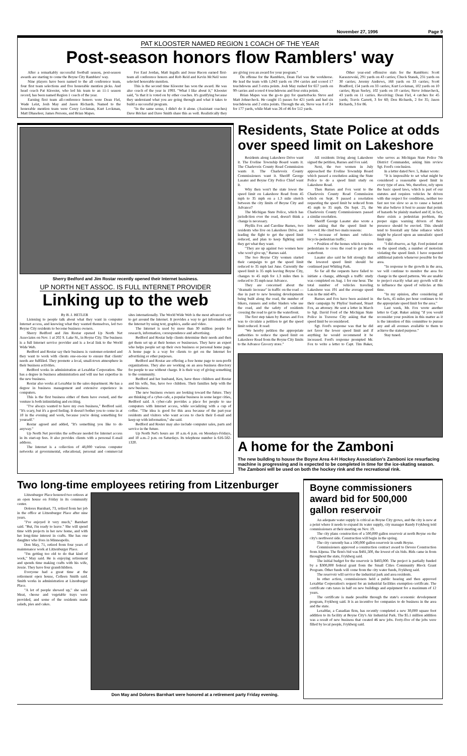November 27, 1996 Page 9
PAT KLOOSTER NAMED REGION 1 COACH OF THE YEAR
Post-season honors flow Ramblers' way
After a remarkably successful football season, post-season awards are starting to come the Boyne City Ramblers' way.
Nine players have been named to the all conference team, four first team selections and five honorable mention picks. And head coach Pat Klooster, who led his team to an 11-1 season record, has been named Region 1 coach of the year.
Earning first team all-conference honors were Dean Fiel, Wade Leist, Josh May and Jason Richards. Named to the honorable mention team were Corey Lockman, Kurt Lockman, Matt Dhaseleer, James Persons, and Brian Mapes.
For East Jordan, Matt Ingalls and Jesse Bacon earned first-team all conference honors and Rob Reid and Kevin McNeil were selected honorable mention.
This is the second time Klooster has won the award. He was also coach of the year in 1993. "What I like about it," Klooster said, "is that it is voted on by other coaches. It's gratifying because they understand what you are going through and what it takes to build a successful program.
"In the same sense, I didn't do it alone. (Assistant coaches) Dave Bricker and Dave Smith share this as well. Realistically they are giving you an award for your program."
On offense for the Ramblers, Dean Fiel was the workhorse. He lead the team with 1,043 yards on 194 carries and scored 17 touchdowns and 3 extra points. Josh May rushed for 657 yards on 99 carries and scored 4 touchdowns and four extra points.
Brian Mapes was the go-to guy for quarterbacks Steve and Matt Johnecheck. He caught 15 passes for 421 yards and had six touchdowns and 2 extra points. Through the air, Steve was 8 of 24 for 177 yards, while Matt was 26 of 46 for 512 yards.
Other year-end offensive stats for the Ramblers: Scott Karaszewski, 291 yards on 43 carries; Chuck Stanek, 231 yards on 30 carries; Jeremy Andrews, 168 yards on 33 carries; Scott Bradford, 154 yards on 33 carries; Kurt Lockman, 102 yards on 10 carries; Ryan Seeley, 102 yards on 10 carries; Steve Johnecheck, 43 yards on 11 carries. Receiving: Dean Fiel, 4 catches for 45 yards; Travis Garrett, 3 for 60; Don Richards, 2 for 35; Jason Richards, 3 for 86.
Sherry Bedford and Jim Rostar recently opened their Internet business.
UP NORTH NET ASSOC. IS FULL INTERNET PROVIDER
Linking up to the web
By B. J. HETLER
Listening to people talk about what they want in computer Internet access, and knowing what they wanted themselves, led two Boyne City residents to become business owners.
Sherry Bedford and Jim Rostar opened Up North Net Associates on Nov. 1 at 202 S. Lake St., in Boyne City. The business is a full Internet service provider and is a local link to the World Wide Web.
Bedford and Rostar say their business is customer-oriented and they want to work with clients one-on-one to ensure that clients' needs are fulfilled. They promote a local, small-town atmosphere in their business activities.
Bedford works in administration at LexaMar Corporation. She has a degree in business administration and will use her expertise in the new business.
Rostar also works at LexaMar in the sales department. He has a degree in business management and extensive experience in computers.
This is the first business either of them have owned, and the venture is both intimidating and exciting.
"I've always wanted to have my own business," Bedford said. "It's scary, but it's a good feeling. It doesn't bother you to come in at 10 in the evening and work, because you're doing something for yourself."
Rostar agreed and added, "It's something you like to do anyway."
Up North Net provides the software needed for Internet access in its start-up fees. It also provides clients with a personal E-mail address.
The Internet is a collection of 48,000 various computer networks at governmental, educational, personal and commercial sites internationally. The World Wide Web is the most advanced way to get around the Internet. It provides a way to get information off the Internet by using text, graphics, audio and video.
The Internet is used by more than 30 million people for research, information, correspondence and advertising.
Bedford and Rostar help clients determine their needs and then get them set up at their homes or businesses. They have an expert who helps people set up their own business or personal home page. A home page is a way for clients to get on the Internet for advertising or other purposes.
Bedford and Rostar are offering a free home page to non-profit organizations. They also are working on an area business directory for people to use without charge. It is their way of giving something to the community.
Bedford and her husband, Ken, have three children and Rostar and his wife, Sue, have two children. Their families help with the new business.
The new business owners are looking toward the future. They are thinking of a cyber-cafe, a popular business in some larger cities, Bedford said. A cyber-cafe provides a place for people to use computers with Internet access, while socializing with a cup of coffee. "The idea is good for this area because of the part-year residents and visitors who want access to check their E-mail and keep up with information," she said.
Bedford and Roster may also include computer sales, parts and service in the future.
Up North Net's hours are 10 a.m.-6 p.m. on Mondays-Fridays, and 10 a.m.-2 p.m. on Saturdays. Its telephone number is 616-582-1320.
Residents, State Police at odds over speed limit on Lakeshore
Residents along Lakeshore Drive want it. The Eveline Township Board wants it. The Charlevoix County Road Commission wants it. The Charlevoix County Commissioners want it. Sheriff George Lasater and Boyne City Police Chief want it.
Why then won't the state lower the speed limit on Lakeshore Road from 45 mph to 35 mph on a 1.3 mile stretch between the city limits of Boyne City and Advance?
The Michigan State Police, which has jurisdiction over the road, doesn't think a change is necessary.
Phyllis Fox and Caroline Barnes, two residents who live on Lakeshore Drive, are leading the fight to get the speed limit reduced, and plan to keep fighting until they get what they want.
"They are up against two women here who won't give up," Barnes said.
The two Boyne City women started their campaign to get the speed limit reduced to 35 mph last June. Currently the speed limit is 35 mph leaving Boyne City, changes to 45 mph for 1.3 miles then is reduced to 35 mph near Advance.
They are concerned about the "dramatic increase" in traffic on the road — due in part to new housing developments being built along the road, the number of bikers, runners and roller bladers who use the road, and the safety of residents crossing the road to get to the waterfront.
The first step taken by Barnes and Fox was to circulate a petition to get the speed limit reduced. It read:
"We hereby petition the appropriate authorities to reduce the speed limit on Lakeshore Road from the Boyne City limits to the Advance Grocery store."
All residents living along Lakeshore signed the petition, Barnes and Fox said.
Next, the two women in July approached the Eveline Township Board which passed a resolution asking the State Police to do a speed limit study on Lakeshore Road.
Then Barnes and Fox went to the Charlevoix County Road Commission which on Sept. 9 passed a resolution requesting the speed limit be reduced from 45 mph to 35 mph. On Sept. 25, the Charlevoix County Commissioners passed a similar resolution.
Sheriff George Lasater also wrote a letter asking that the speed limit be lowered. He cited two main reasons:
• Increase of homes and vehicle-bicycle-pedestrian traffic;
• Position of the homes which requires pedestrians to cross the road to get to the waterfront.
Lasater also said he felt strongly that the lowered speed limit should be continued past Whiting Park.
So far all the requests have failed to initiate a change, although a traffic study was completed on Aug. 1 for one hour. The total number of vehicles traveling Lakeshore was 191 and the average speed was in the mid 40's.
Barnes and Fox have been assisted in their campaign by Phyliss' husband, Stuart Fox, an attorney. He sent a letter in March to Sgt. David Ford of the Michigan State Police in Traverse City asking that the speed limit be reconsidered.
Sgt. Ford's response was that he did not favor the lower speed limit and if anything he would recommend it be increased. Ford's response prompted Mr. Fox to write a letter to Capt. Tim Baker, who serves as Michigan State Police 7th District Commander, asking him review Sgt. Ford's conclusion.
In a letter dated Nov. 5, Baker wrote:
"It is impossible to set what might be considered a reasonable speed limit in every type of area. We, therefore, rely upon the basic speed laws, which is part of our statutes and requires vehicles be driven with due respect for conditions, neither too fast nor too slow so as to cause a hazard. We also believe it best to assure that points of hazards be plainly marked and if, in fact, there exists a pedestrian problem, the proper signs warning drivers of their presence should be erected. This should tend to forestall any false reliance which might be placed upon an unrealistic speed limit sign.
"I did observe, as Sgt. Ford pointed out on the speed study, a number of motorists violating the speed limit. I have requested additional patrols whenever possible for the area.
"In response to the growth in the area, we will continue to monitor the area for change in the speed patterns. We are unable to project exactly what any growth will do to influence the speed of vehicles at this time.
"In my opinion, after considering all the facts, 45 miles per hour continues to be the appropriate speed limit for the area."
Last week, Mr. Fox wrote another letter to Capt. Baker asking "if you would reconsider your position in this matter as it is the intention of this committee to pursue any and all avenues available to them to achieve the stated purpose."
Stay tuned.
A home for the Zamboni
The new building to house the Boyne Area 4-H Hockey Association's Zamboni ice resurfacing machine is progressing and is expected to be completed in time for the ice-skating season. The Zamboni will be used on both the hockey rink and the recreational rink.
Two long-time employees retiring from Litzenburger
Litzenburger Place honored two retirees at an open house on Friday in its community center.
Dolores Barnhart, 73, retired from her job in the office at Litzenburger Place after nine years.
"I've enjoyed it very much," Barnhart said. "But, I'm ready to leave." She will spend time with projects in her new home, and with her long-time interest in crafts. She has one daughter who lives in Minneapolis.
Don May, 71, retired from four years of maintenance work at Litzenburger Place.
"I'm getting too old to do that kind of work," May said. He is enjoying retirement and spends time making crafts with his wife, Jessie. They have four grandchildren.
Everyone had a great time at the retirement open house, Colleen Smith said. Smith works in administration at Lizenburger Place.
"A lot of people showed up," she said. Meat, cheese and vegetable trays were provided, and some of the residents made salads, pies and cakes.
Don May and Dolores Barnhart were honored at a retirement party Friday evening.
Boyne commissioners award bid for 500,000 gallon reservoir
An adequate water supply is critical as Boyne City grows, and the city is now at a point where it needs to expand its water supply, city manager Randy Frykberg told commissioners at their meeting on Nov. 19.
The city plans construction of a 500,000 gallon reservoir at north Boyne on the city's northwest side. Construction will begin in the spring.
The city currently has a 100,000 gallon reservoir in south Boyne.
Commissioners approved a construction contract award to Devere Construction from Alpena. The firm's bid was $481,500, the lowest of six bids. Bids came in from throughout the state, Frykberg said.
The initial budget for the reservoir is $483,000. The project is partially funded by a $300,000 federal grant from the Small Cities Community Block Grant Program. Other funds will come from the city water funds, Frykberg said.
The reservoir will service the industrial park and area residents.
In other action, commissioners held a public hearing and then approved LexaMar Corporation's request for an industrial facilities exemption certificate. The certificate cuts taxes in half on new buildings and equipment for a maximum of 12 years.
The certificate is made possible through the state's economic development program, Frykberg said. It is an incentive for companies to do business in the area and the state.
LexaMar, a Canadian firm, has recently completed a new 30,000 square foot addition to its facility at Boyne City's Air Industrial Park. The $5.1 million addition was a result of new business that created 46 new jobs. Forty-five of the jobs were filled by local people, Frykberg said.